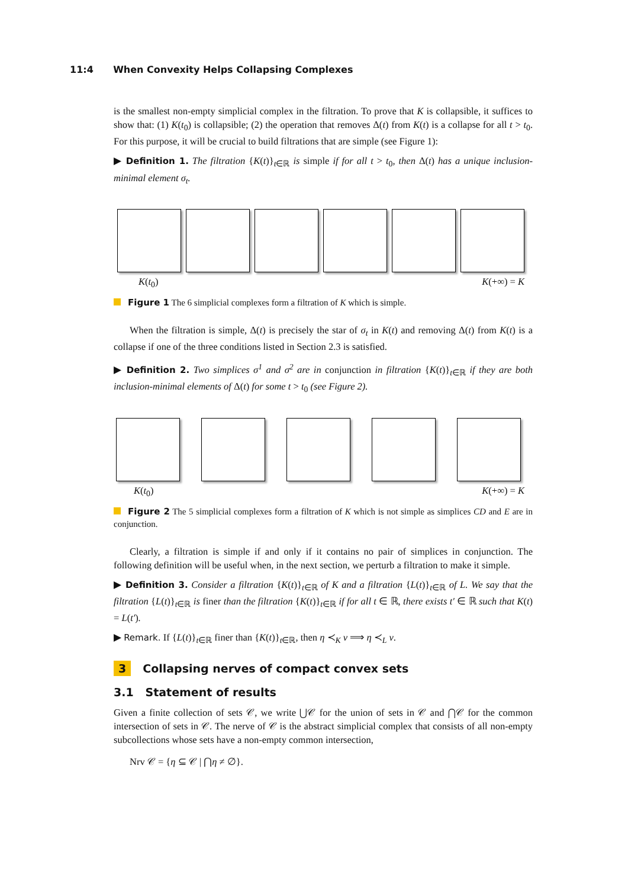11:4 When Convexity Helps Collapsing Complexes
is the smallest non-empty simplicial complex in the filtration. To prove that K is collapsible, it suffices to show that: (1) K(t<sub>0</sub>) is collapsible; (2) the operation that removes Δ(t) from K(t) is a collapse for all t > t<sub>0</sub>. For this purpose, it will be crucial to build filtrations that are simple (see Figure 1):
▶ Definition 1. The filtration {K(t)}<sub>t∈ℝ</sub> is simple if for all t > t<sub>0</sub>, then Δ(t) has a unique inclusion-minimal element σ<sub>t</sub>.
K(t<sub>0</sub>) K(+∞) = K
Figure 1 The 6 simplicial complexes form a filtration of K which is simple.
When the filtration is simple, Δ(t) is precisely the star of σ<sub>t</sub> in K(t) and removing Δ(t) from K(t) is a collapse if one of the three conditions listed in Section 2.3 is satisfied.
▶ Definition 2. Two simplices σ<sup>1</sup> and σ<sup>2</sup> are in conjunction in filtration {K(t)}<sub>t∈ℝ</sub> if they are both inclusion-minimal elements of Δ(t) for some t > t<sub>0</sub> (see Figure 2).
K(t<sub>0</sub>) K(+∞) = K
Figure 2 The 5 simplicial complexes form a filtration of K which is not simple as simplices CD and E are in conjunction.
Clearly, a filtration is simple if and only if it contains no pair of simplices in conjunction. The following definition will be useful when, in the next section, we perturb a filtration to make it simple.
▶ Definition 3. Consider a filtration {K(t)}<sub>t∈ℝ</sub> of K and a filtration {L(t)}<sub>t∈ℝ</sub> of L. We say that the filtration {L(t)}<sub>t∈ℝ</sub> is finer than the filtration {K(t)}<sub>t∈ℝ</sub> if for all t ∈ ℝ, there exists t′ ∈ ℝ such that K(t) = L(t′).
▶ Remark. If {L(t)}<sub>t∈ℝ</sub> finer than {K(t)}<sub>t∈ℝ</sub>, then η ≺<sub>K</sub> ν ⟹ η ≺<sub>L</sub> ν.
3 Collapsing nerves of compact convex sets
3.1 Statement of results
Given a finite collection of sets 𝒞, we write ⋃𝒞 for the union of sets in 𝒞 and ⋂𝒞 for the common intersection of sets in 𝒞. The nerve of 𝒞 is the abstract simplicial complex that consists of all non-empty subcollections whose sets have a non-empty common intersection,
Nrv 𝒞 = {η ⊆ 𝒞 | ⋂η ≠ ∅}.